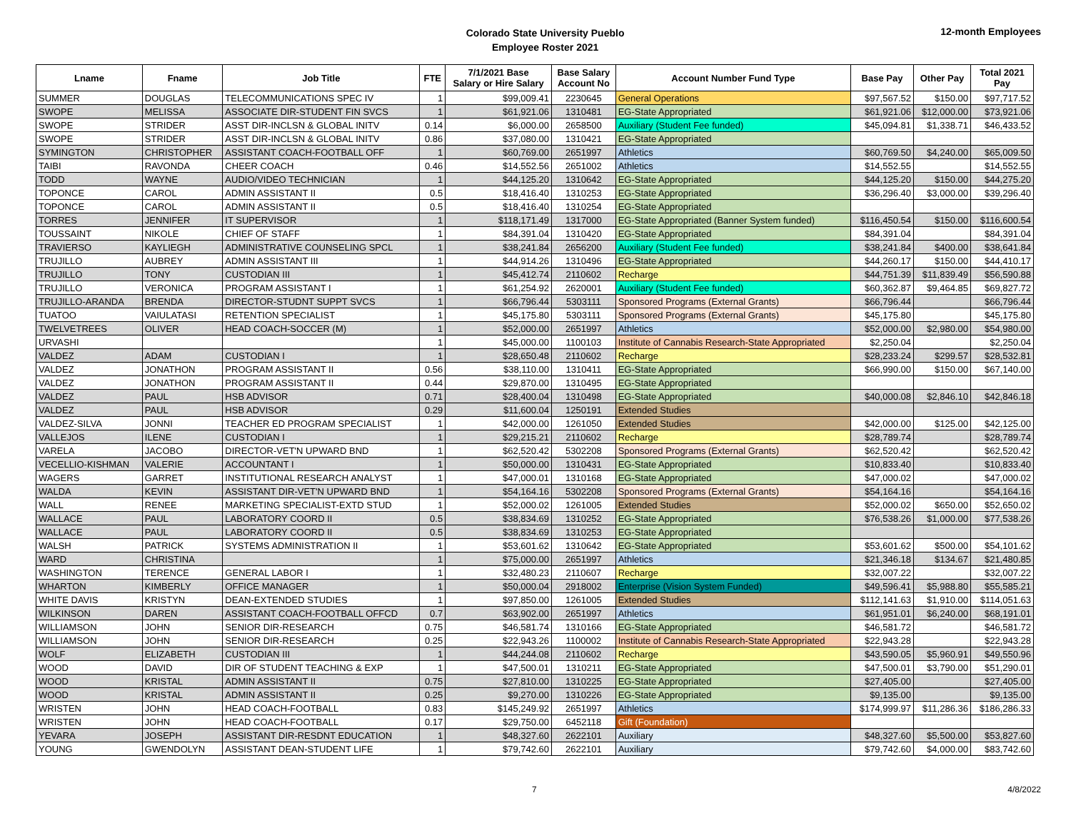Colorado State University Pueblo
Employee Roster 2021
12-month Employees
| Lname | Fname | Job Title | FTE | 7/1/2021 Base Salary or Hire Salary | Base Salary Account No | Account Number Fund Type | Base Pay | Other Pay | Total 2021 Pay |
| --- | --- | --- | --- | --- | --- | --- | --- | --- | --- |
| SUMMER | DOUGLAS | TELECOMMUNICATIONS SPEC IV | 1 | $99,009.41 | 2230645 | General Operations | $97,567.52 | $150.00 | $97,717.52 |
| SWOPE | MELISSA | ASSOCIATE DIR-STUDENT FIN SVCS | 1 | $61,921.06 | 1310481 | EG-State Appropriated | $61,921.06 | $12,000.00 | $73,921.06 |
| SWOPE | STRIDER | ASST DIR-INCLSN & GLOBAL INITV | 0.14 | $6,000.00 | 2658500 | Auxiliary (Student Fee funded) | $45,094.81 | $1,338.71 | $46,433.52 |
| SWOPE | STRIDER | ASST DIR-INCLSN & GLOBAL INITV | 0.86 | $37,080.00 | 1310421 | EG-State Appropriated | | | |
| SYMINGTON | CHRISTOPHER | ASSISTANT COACH-FOOTBALL OFF | 1 | $60,769.00 | 2651997 | Athletics | $60,769.50 | $4,240.00 | $65,009.50 |
| TAIBI | RAVONDA | CHEER COACH | 0.46 | $14,552.56 | 2651002 | Athletics | $14,552.55 | | $14,552.55 |
| TODD | WAYNE | AUDIO/VIDEO TECHNICIAN | 1 | $44,125.20 | 1310642 | EG-State Appropriated | $44,125.20 | $150.00 | $44,275.20 |
| TOPONCE | CAROL | ADMIN ASSISTANT II | 0.5 | $18,416.40 | 1310253 | EG-State Appropriated | $36,296.40 | $3,000.00 | $39,296.40 |
| TOPONCE | CAROL | ADMIN ASSISTANT II | 0.5 | $18,416.40 | 1310254 | EG-State Appropriated | | | |
| TORRES | JENNIFER | IT SUPERVISOR | 1 | $118,171.49 | 1317000 | EG-State Appropriated (Banner System funded) | $116,450.54 | $150.00 | $116,600.54 |
| TOUSSAINT | NIKOLE | CHIEF OF STAFF | 1 | $84,391.04 | 1310420 | EG-State Appropriated | $84,391.04 | | $84,391.04 |
| TRAVIERSO | KAYLIEGH | ADMINISTRATIVE COUNSELING SPCL | 1 | $38,241.84 | 2656200 | Auxiliary (Student Fee funded) | $38,241.84 | $400.00 | $38,641.84 |
| TRUJILLO | AUBREY | ADMIN ASSISTANT III | 1 | $44,914.26 | 1310496 | EG-State Appropriated | $44,260.17 | $150.00 | $44,410.17 |
| TRUJILLO | TONY | CUSTODIAN III | 1 | $45,412.74 | 2110602 | Recharge | $44,751.39 | $11,839.49 | $56,590.88 |
| TRUJILLO | VERONICA | PROGRAM ASSISTANT I | 1 | $61,254.92 | 2620001 | Auxiliary (Student Fee funded) | $60,362.87 | $9,464.85 | $69,827.72 |
| TRUJILLO-ARANDA | BRENDA | DIRECTOR-STUDNT SUPPT SVCS | 1 | $66,796.44 | 5303111 | Sponsored Programs (External Grants) | $66,796.44 | | $66,796.44 |
| TUATOO | VAIULATASI | RETENTION SPECIALIST | 1 | $45,175.80 | 5303111 | Sponsored Programs (External Grants) | $45,175.80 | | $45,175.80 |
| TWELVETREES | OLIVER | HEAD COACH-SOCCER (M) | 1 | $52,000.00 | 2651997 | Athletics | $52,000.00 | $2,980.00 | $54,980.00 |
| URVASHI | | | 1 | $45,000.00 | 1100103 | Institute of Cannabis Research-State Appropriated | $2,250.04 | | $2,250.04 |
| VALDEZ | ADAM | CUSTODIAN I | 1 | $28,650.48 | 2110602 | Recharge | $28,233.24 | $299.57 | $28,532.81 |
| VALDEZ | JONATHON | PROGRAM ASSISTANT II | 0.56 | $38,110.00 | 1310411 | EG-State Appropriated | $66,990.00 | $150.00 | $67,140.00 |
| VALDEZ | JONATHON | PROGRAM ASSISTANT II | 0.44 | $29,870.00 | 1310495 | EG-State Appropriated | | | |
| VALDEZ | PAUL | HSB ADVISOR | 0.71 | $28,400.04 | 1310498 | EG-State Appropriated | $40,000.08 | $2,846.10 | $42,846.18 |
| VALDEZ | PAUL | HSB ADVISOR | 0.29 | $11,600.04 | 1250191 | Extended Studies | | | |
| VALDEZ-SILVA | JONNI | TEACHER ED PROGRAM SPECIALIST | 1 | $42,000.00 | 1261050 | Extended Studies | $42,000.00 | $125.00 | $42,125.00 |
| VALLEJOS | ILENE | CUSTODIAN I | 1 | $29,215.21 | 2110602 | Recharge | $28,789.74 | | $28,789.74 |
| VARELA | JACOBO | DIRECTOR-VET'N UPWARD BND | 1 | $62,520.42 | 5302208 | Sponsored Programs (External Grants) | $62,520.42 | | $62,520.42 |
| VECELLIO-KISHMAN | VALERIE | ACCOUNTANT I | 1 | $50,000.00 | 1310431 | EG-State Appropriated | $10,833.40 | | $10,833.40 |
| WAGERS | GARRET | INSTITUTIONAL RESEARCH ANALYST | 1 | $47,000.01 | 1310168 | EG-State Appropriated | $47,000.02 | | $47,000.02 |
| WALDA | KEVIN | ASSISTANT DIR-VET'N UPWARD BND | 1 | $54,164.16 | 5302208 | Sponsored Programs (External Grants) | $54,164.16 | | $54,164.16 |
| WALL | RENEE | MARKETING SPECIALIST-EXTD STUD | 1 | $52,000.02 | 1261005 | Extended Studies | $52,000.02 | $650.00 | $52,650.02 |
| WALLACE | PAUL | LABORATORY COORD II | 0.5 | $38,834.69 | 1310252 | EG-State Appropriated | $76,538.26 | $1,000.00 | $77,538.26 |
| WALLACE | PAUL | LABORATORY COORD II | 0.5 | $38,834.69 | 1310253 | EG-State Appropriated | | | |
| WALSH | PATRICK | SYSTEMS ADMINISTRATION II | 1 | $53,601.62 | 1310642 | EG-State Appropriated | $53,601.62 | $500.00 | $54,101.62 |
| WARD | CHRISTINA | | 1 | $75,000.00 | 2651997 | Athletics | $21,346.18 | $134.67 | $21,480.85 |
| WASHINGTON | TERENCE | GENERAL LABOR I | 1 | $32,480.23 | 2110607 | Recharge | $32,007.22 | | $32,007.22 |
| WHARTON | KIMBERLY | OFFICE MANAGER | 1 | $50,000.04 | 2918002 | Enterprise (Vision System Funded) | $49,596.41 | $5,988.80 | $55,585.21 |
| WHITE DAVIS | KRISTYN | DEAN-EXTENDED STUDIES | 1 | $97,850.00 | 1261005 | Extended Studies | $112,141.63 | $1,910.00 | $114,051.63 |
| WILKINSON | DAREN | ASSISTANT COACH-FOOTBALL OFFCD | 0.7 | $63,902.00 | 2651997 | Athletics | $61,951.01 | $6,240.00 | $68,191.01 |
| WILLIAMSON | JOHN | SENIOR DIR-RESEARCH | 0.75 | $46,581.74 | 1310166 | EG-State Appropriated | $46,581.72 | | $46,581.72 |
| WILLIAMSON | JOHN | SENIOR DIR-RESEARCH | 0.25 | $22,943.26 | 1100002 | Institute of Cannabis Research-State Appropriated | $22,943.28 | | $22,943.28 |
| WOLF | ELIZABETH | CUSTODIAN III | 1 | $44,244.08 | 2110602 | Recharge | $43,590.05 | $5,960.91 | $49,550.96 |
| WOOD | DAVID | DIR OF STUDENT TEACHING & EXP | 1 | $47,500.01 | 1310211 | EG-State Appropriated | $47,500.01 | $3,790.00 | $51,290.01 |
| WOOD | KRISTAL | ADMIN ASSISTANT II | 0.75 | $27,810.00 | 1310225 | EG-State Appropriated | $27,405.00 | | $27,405.00 |
| WOOD | KRISTAL | ADMIN ASSISTANT II | 0.25 | $9,270.00 | 1310226 | EG-State Appropriated | $9,135.00 | | $9,135.00 |
| WRISTEN | JOHN | HEAD COACH-FOOTBALL | 0.83 | $145,249.92 | 2651997 | Athletics | $174,999.97 | $11,286.36 | $186,286.33 |
| WRISTEN | JOHN | HEAD COACH-FOOTBALL | 0.17 | $29,750.00 | 6452118 | Gift (Foundation) | | | |
| YEVARA | JOSEPH | ASSISTANT DIR-RESDNT EDUCATION | 1 | $48,327.60 | 2622101 | Auxiliary | $48,327.60 | $5,500.00 | $53,827.60 |
| YOUNG | GWENDOLYN | ASSISTANT DEAN-STUDENT LIFE | 1 | $79,742.60 | 2622101 | Auxiliary | $79,742.60 | $4,000.00 | $83,742.60 |
7 4/8/2022